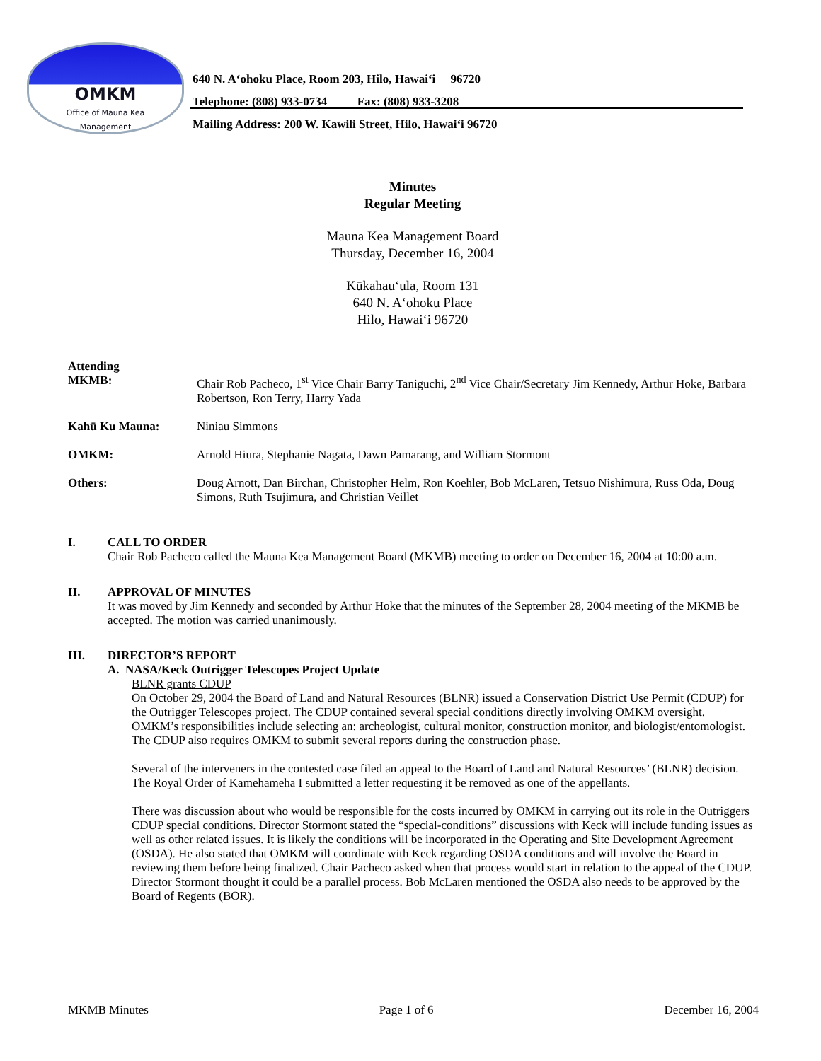OMKM
Office of Mauna Kea
Management
640 N. A‘ohoku Place, Room 203, Hilo, Hawai‘i 96720
Telephone: (808) 933-0734 Fax: (808) 933-3208
Mailing Address: 200 W. Kawili Street, Hilo, Hawai‘i 96720
Minutes
Regular Meeting
Mauna Kea Management Board
Thursday, December 16, 2004
Kūkahau‘ula, Room 131
640 N. A‘ohoku Place
Hilo, Hawai‘i 96720
Attending
MKMB:
Chair Rob Pacheco, 1<sup>st</sup> Vice Chair Barry Taniguchi, 2<sup>nd</sup> Vice Chair/Secretary Jim Kennedy, Arthur Hoke, Barbara Robertson, Ron Terry, Harry Yada
Kahū Ku Mauna:
Niniau Simmons
OMKM:
Arnold Hiura, Stephanie Nagata, Dawn Pamarang, and William Stormont
Others:
Doug Arnott, Dan Birchan, Christopher Helm, Ron Koehler, Bob McLaren, Tetsuo Nishimura, Russ Oda, Doug Simons, Ruth Tsujimura, and Christian Veillet
I. CALL TO ORDER
Chair Rob Pacheco called the Mauna Kea Management Board (MKMB) meeting to order on December 16, 2004 at 10:00 a.m.
II. APPROVAL OF MINUTES
It was moved by Jim Kennedy and seconded by Arthur Hoke that the minutes of the September 28, 2004 meeting of the MKMB be accepted. The motion was carried unanimously.
III. DIRECTOR’S REPORT
A. NASA/Keck Outrigger Telescopes Project Update
BLNR grants CDUP
On October 29, 2004 the Board of Land and Natural Resources (BLNR) issued a Conservation District Use Permit (CDUP) for the Outrigger Telescopes project. The CDUP contained several special conditions directly involving OMKM oversight. OMKM’s responsibilities include selecting an: archeologist, cultural monitor, construction monitor, and biologist/entomologist. The CDUP also requires OMKM to submit several reports during the construction phase.
Several of the interveners in the contested case filed an appeal to the Board of Land and Natural Resources’ (BLNR) decision. The Royal Order of Kamehameha I submitted a letter requesting it be removed as one of the appellants.
There was discussion about who would be responsible for the costs incurred by OMKM in carrying out its role in the Outriggers CDUP special conditions. Director Stormont stated the “special-conditions” discussions with Keck will include funding issues as well as other related issues. It is likely the conditions will be incorporated in the Operating and Site Development Agreement (OSDA). He also stated that OMKM will coordinate with Keck regarding OSDA conditions and will involve the Board in reviewing them before being finalized. Chair Pacheco asked when that process would start in relation to the appeal of the CDUP. Director Stormont thought it could be a parallel process. Bob McLaren mentioned the OSDA also needs to be approved by the Board of Regents (BOR).
MKMB Minutes Page 1 of 6 December 16, 2004